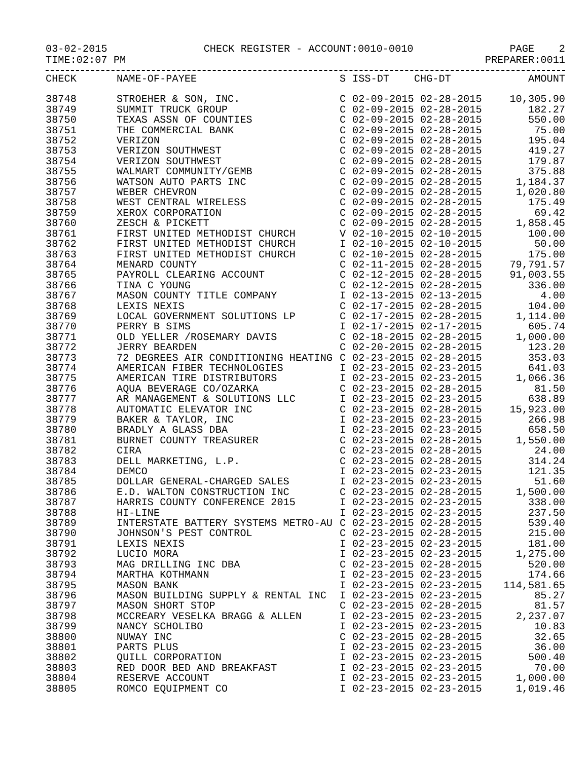03-02-2015 CHECK REGISTER - ACCOUNT:0010-0010 PAGE 2
TIME:02:07 PM PREPARER:0011
| CHECK | NAME-OF-PAYEE | S | ISS-DT CHG-DT | AMOUNT |
| --- | --- | --- | --- | --- |
| 38748 | STROEHER & SON, INC. | C | 02-09-2015 02-28-2015 | 10,305.90 |
| 38749 | SUMMIT TRUCK GROUP | C | 02-09-2015 02-28-2015 | 182.27 |
| 38750 | TEXAS ASSN OF COUNTIES | C | 02-09-2015 02-28-2015 | 550.00 |
| 38751 | THE COMMERCIAL BANK | C | 02-09-2015 02-28-2015 | 75.00 |
| 38752 | VERIZON | C | 02-09-2015 02-28-2015 | 195.04 |
| 38753 | VERIZON SOUTHWEST | C | 02-09-2015 02-28-2015 | 419.27 |
| 38754 | VERIZON SOUTHWEST | C | 02-09-2015 02-28-2015 | 179.87 |
| 38755 | WALMART COMMUNITY/GEMB | C | 02-09-2015 02-28-2015 | 375.88 |
| 38756 | WATSON AUTO PARTS INC | C | 02-09-2015 02-28-2015 | 1,184.37 |
| 38757 | WEBER CHEVRON | C | 02-09-2015 02-28-2015 | 1,020.80 |
| 38758 | WEST CENTRAL WIRELESS | C | 02-09-2015 02-28-2015 | 175.49 |
| 38759 | XEROX CORPORATION | C | 02-09-2015 02-28-2015 | 69.42 |
| 38760 | ZESCH & PICKETT | C | 02-09-2015 02-28-2015 | 1,858.45 |
| 38761 | FIRST UNITED METHODIST CHURCH | V | 02-10-2015 02-10-2015 | 100.00 |
| 38762 | FIRST UNITED METHODIST CHURCH | I | 02-10-2015 02-10-2015 | 50.00 |
| 38763 | FIRST UNITED METHODIST CHURCH | C | 02-10-2015 02-28-2015 | 175.00 |
| 38764 | MENARD COUNTY | C | 02-11-2015 02-28-2015 | 79,791.57 |
| 38765 | PAYROLL CLEARING ACCOUNT | C | 02-12-2015 02-28-2015 | 91,003.55 |
| 38766 | TINA C YOUNG | C | 02-12-2015 02-28-2015 | 336.00 |
| 38767 | MASON COUNTY TITLE COMPANY | I | 02-13-2015 02-13-2015 | 4.00 |
| 38768 | LEXIS NEXIS | C | 02-17-2015 02-28-2015 | 104.00 |
| 38769 | LOCAL GOVERNMENT SOLUTIONS LP | C | 02-17-2015 02-28-2015 | 1,114.00 |
| 38770 | PERRY B SIMS | I | 02-17-2015 02-17-2015 | 605.74 |
| 38771 | OLD YELLER /ROSEMARY DAVIS | C | 02-18-2015 02-28-2015 | 1,000.00 |
| 38772 | JERRY BEARDEN | C | 02-20-2015 02-28-2015 | 123.20 |
| 38773 | 72 DEGREES AIR CONDITIONING HEATING | C | 02-23-2015 02-28-2015 | 353.03 |
| 38774 | AMERICAN FIBER TECHNOLOGIES | I | 02-23-2015 02-23-2015 | 641.03 |
| 38775 | AMERICAN TIRE DISTRIBUTORS | I | 02-23-2015 02-23-2015 | 1,066.36 |
| 38776 | AQUA BEVERAGE CO/OZARKA | C | 02-23-2015 02-28-2015 | 81.50 |
| 38777 | AR MANAGEMENT & SOLUTIONS LLC | I | 02-23-2015 02-23-2015 | 638.89 |
| 38778 | AUTOMATIC ELEVATOR INC | C | 02-23-2015 02-28-2015 | 15,923.00 |
| 38779 | BAKER & TAYLOR, INC | I | 02-23-2015 02-23-2015 | 266.98 |
| 38780 | BRADLY A GLASS DBA | I | 02-23-2015 02-23-2015 | 658.50 |
| 38781 | BURNET COUNTY TREASURER | C | 02-23-2015 02-28-2015 | 1,550.00 |
| 38782 | CIRA | C | 02-23-2015 02-28-2015 | 24.00 |
| 38783 | DELL MARKETING, L.P. | C | 02-23-2015 02-28-2015 | 314.24 |
| 38784 | DEMCO | I | 02-23-2015 02-23-2015 | 121.35 |
| 38785 | DOLLAR GENERAL-CHARGED SALES | I | 02-23-2015 02-23-2015 | 51.60 |
| 38786 | E.D. WALTON CONSTRUCTION INC | C | 02-23-2015 02-28-2015 | 1,500.00 |
| 38787 | HARRIS COUNTY CONFERENCE 2015 | I | 02-23-2015 02-23-2015 | 338.00 |
| 38788 | HI-LINE | I | 02-23-2015 02-23-2015 | 237.50 |
| 38789 | INTERSTATE BATTERY SYSTEMS METRO-AU | C | 02-23-2015 02-28-2015 | 539.40 |
| 38790 | JOHNSON'S PEST CONTROL | C | 02-23-2015 02-28-2015 | 215.00 |
| 38791 | LEXIS NEXIS | I | 02-23-2015 02-23-2015 | 181.00 |
| 38792 | LUCIO MORA | I | 02-23-2015 02-23-2015 | 1,275.00 |
| 38793 | MAG DRILLING INC DBA | C | 02-23-2015 02-28-2015 | 520.00 |
| 38794 | MARTHA KOTHMANN | I | 02-23-2015 02-23-2015 | 174.66 |
| 38795 | MASON BANK | I | 02-23-2015 02-23-2015 | 114,581.65 |
| 38796 | MASON BUILDING SUPPLY & RENTAL INC | I | 02-23-2015 02-23-2015 | 85.27 |
| 38797 | MASON SHORT STOP | C | 02-23-2015 02-28-2015 | 81.57 |
| 38798 | MCCREARY VESELKA BRAGG & ALLEN | I | 02-23-2015 02-23-2015 | 2,237.07 |
| 38799 | NANCY SCHOLIBO | I | 02-23-2015 02-23-2015 | 10.83 |
| 38800 | NUWAY INC | C | 02-23-2015 02-28-2015 | 32.65 |
| 38801 | PARTS PLUS | I | 02-23-2015 02-23-2015 | 36.00 |
| 38802 | QUILL CORPORATION | I | 02-23-2015 02-23-2015 | 500.40 |
| 38803 | RED DOOR BED AND BREAKFAST | I | 02-23-2015 02-23-2015 | 70.00 |
| 38804 | RESERVE ACCOUNT | I | 02-23-2015 02-23-2015 | 1,000.00 |
| 38805 | ROMCO EQUIPMENT CO | I | 02-23-2015 02-23-2015 | 1,019.46 |